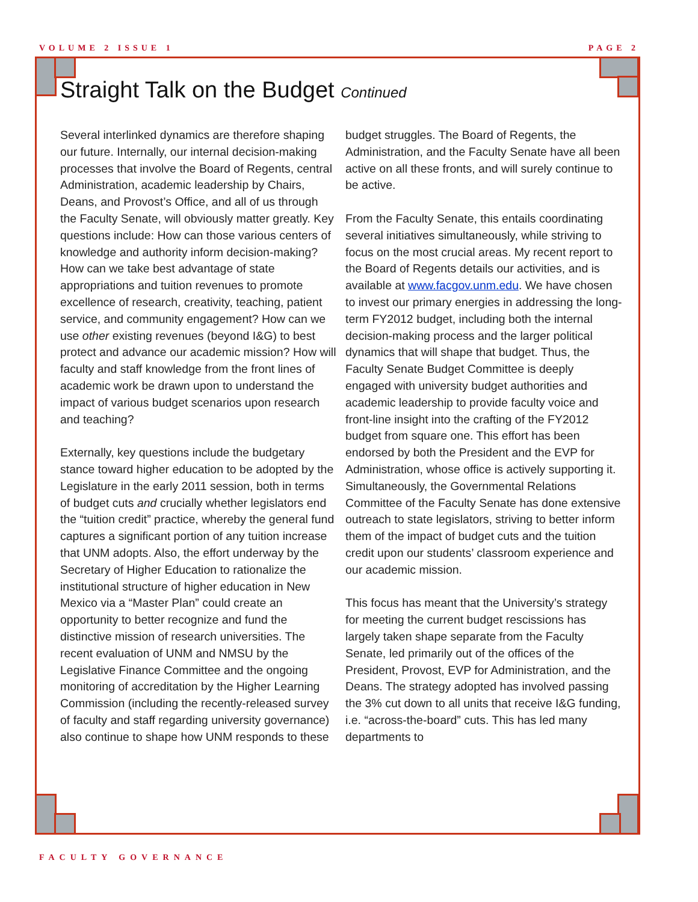VOLUME 2 ISSUE 1 PAGE 2
Straight Talk on the Budget Continued
Several interlinked dynamics are therefore shaping our future. Internally, our internal decision-making processes that involve the Board of Regents, central Administration, academic leadership by Chairs, Deans, and Provost’s Office, and all of us through the Faculty Senate, will obviously matter greatly. Key questions include: How can those various centers of knowledge and authority inform decision-making? How can we take best advantage of state appropriations and tuition revenues to promote excellence of research, creativity, teaching, patient service, and community engagement? How can we use other existing revenues (beyond I&G) to best protect and advance our academic mission? How will faculty and staff knowledge from the front lines of academic work be drawn upon to understand the impact of various budget scenarios upon research and teaching?
Externally, key questions include the budgetary stance toward higher education to be adopted by the Legislature in the early 2011 session, both in terms of budget cuts and crucially whether legislators end the “tuition credit” practice, whereby the general fund captures a significant portion of any tuition increase that UNM adopts. Also, the effort underway by the Secretary of Higher Education to rationalize the institutional structure of higher education in New Mexico via a “Master Plan” could create an opportunity to better recognize and fund the distinctive mission of research universities. The recent evaluation of UNM and NMSU by the Legislative Finance Committee and the ongoing monitoring of accreditation by the Higher Learning Commission (including the recently-released survey of faculty and staff regarding university governance) also continue to shape how UNM responds to these
budget struggles. The Board of Regents, the Administration, and the Faculty Senate have all been active on all these fronts, and will surely continue to be active.
From the Faculty Senate, this entails coordinating several initiatives simultaneously, while striving to focus on the most crucial areas. My recent report to the Board of Regents details our activities, and is available at www.facgov.unm.edu. We have chosen to invest our primary energies in addressing the long-term FY2012 budget, including both the internal decision-making process and the larger political dynamics that will shape that budget. Thus, the Faculty Senate Budget Committee is deeply engaged with university budget authorities and academic leadership to provide faculty voice and front-line insight into the crafting of the FY2012 budget from square one. This effort has been endorsed by both the President and the EVP for Administration, whose office is actively supporting it. Simultaneously, the Governmental Relations Committee of the Faculty Senate has done extensive outreach to state legislators, striving to better inform them of the impact of budget cuts and the tuition credit upon our students’ classroom experience and our academic mission.
This focus has meant that the University’s strategy for meeting the current budget rescissions has largely taken shape separate from the Faculty Senate, led primarily out of the offices of the President, Provost, EVP for Administration, and the Deans. The strategy adopted has involved passing the 3% cut down to all units that receive I&G funding, i.e. “across-the-board” cuts. This has led many departments to
FACULTY GOVERNANCE